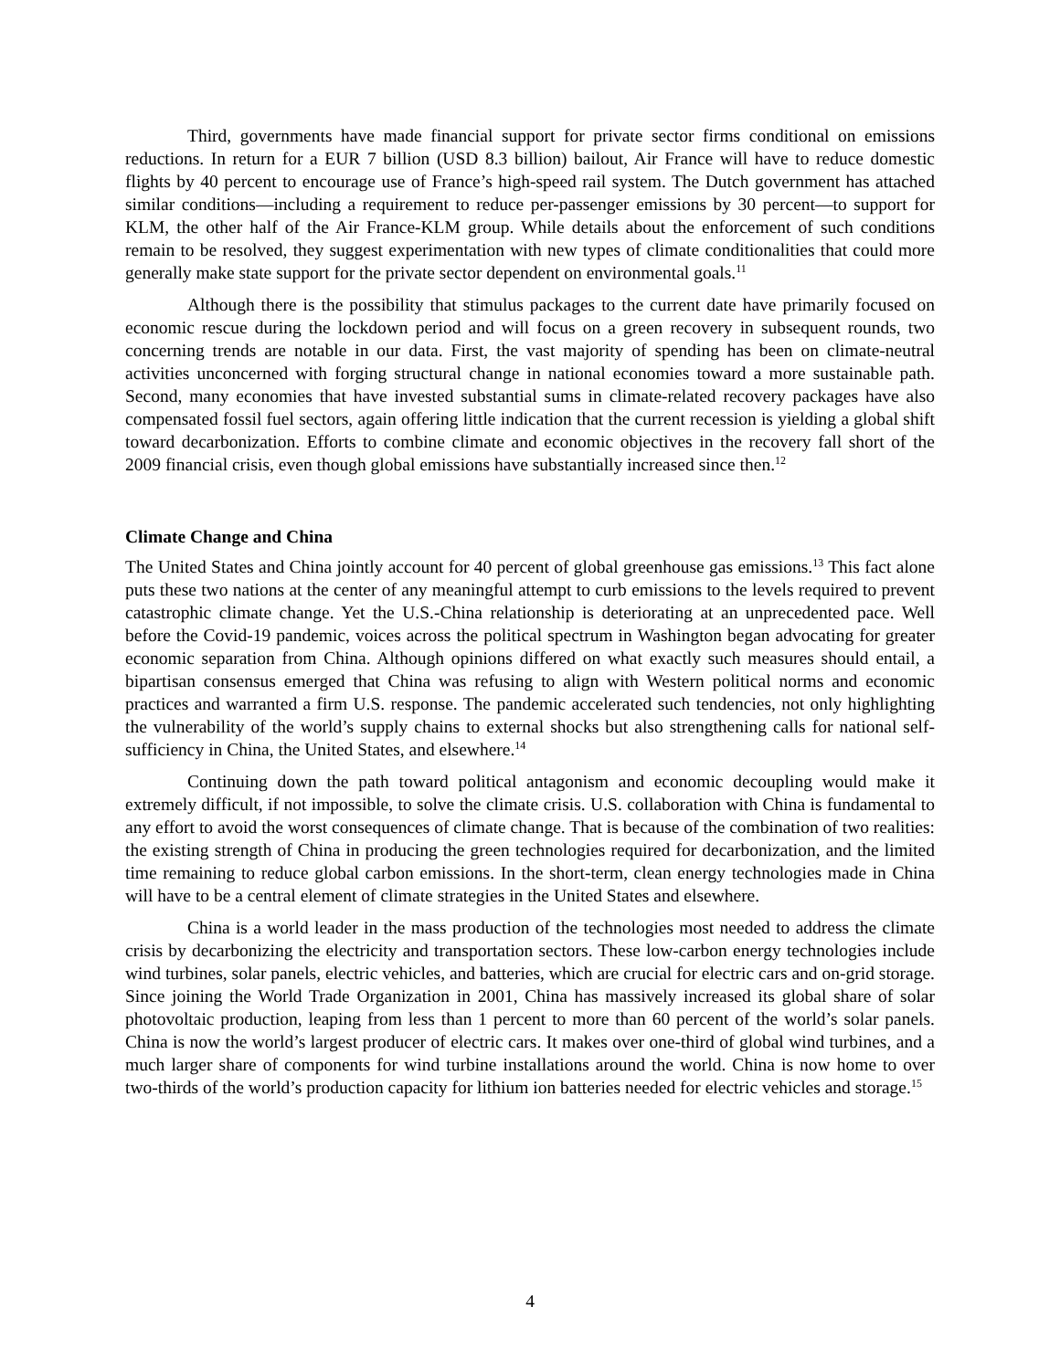Third, governments have made financial support for private sector firms conditional on emissions reductions. In return for a EUR 7 billion (USD 8.3 billion) bailout, Air France will have to reduce domestic flights by 40 percent to encourage use of France’s high-speed rail system. The Dutch government has attached similar conditions—including a requirement to reduce per-passenger emissions by 30 percent—to support for KLM, the other half of the Air France-KLM group. While details about the enforcement of such conditions remain to be resolved, they suggest experimentation with new types of climate conditionalities that could more generally make state support for the private sector dependent on environmental goals.<sup>11</sup>
Although there is the possibility that stimulus packages to the current date have primarily focused on economic rescue during the lockdown period and will focus on a green recovery in subsequent rounds, two concerning trends are notable in our data. First, the vast majority of spending has been on climate-neutral activities unconcerned with forging structural change in national economies toward a more sustainable path. Second, many economies that have invested substantial sums in climate-related recovery packages have also compensated fossil fuel sectors, again offering little indication that the current recession is yielding a global shift toward decarbonization. Efforts to combine climate and economic objectives in the recovery fall short of the 2009 financial crisis, even though global emissions have substantially increased since then.<sup>12</sup>
Climate Change and China
The United States and China jointly account for 40 percent of global greenhouse gas emissions.<sup>13</sup> This fact alone puts these two nations at the center of any meaningful attempt to curb emissions to the levels required to prevent catastrophic climate change. Yet the U.S.-China relationship is deteriorating at an unprecedented pace. Well before the Covid-19 pandemic, voices across the political spectrum in Washington began advocating for greater economic separation from China. Although opinions differed on what exactly such measures should entail, a bipartisan consensus emerged that China was refusing to align with Western political norms and economic practices and warranted a firm U.S. response. The pandemic accelerated such tendencies, not only highlighting the vulnerability of the world’s supply chains to external shocks but also strengthening calls for national self-sufficiency in China, the United States, and elsewhere.<sup>14</sup>
Continuing down the path toward political antagonism and economic decoupling would make it extremely difficult, if not impossible, to solve the climate crisis. U.S. collaboration with China is fundamental to any effort to avoid the worst consequences of climate change. That is because of the combination of two realities: the existing strength of China in producing the green technologies required for decarbonization, and the limited time remaining to reduce global carbon emissions. In the short-term, clean energy technologies made in China will have to be a central element of climate strategies in the United States and elsewhere.
China is a world leader in the mass production of the technologies most needed to address the climate crisis by decarbonizing the electricity and transportation sectors. These low-carbon energy technologies include wind turbines, solar panels, electric vehicles, and batteries, which are crucial for electric cars and on-grid storage. Since joining the World Trade Organization in 2001, China has massively increased its global share of solar photovoltaic production, leaping from less than 1 percent to more than 60 percent of the world’s solar panels. China is now the world’s largest producer of electric cars. It makes over one-third of global wind turbines, and a much larger share of components for wind turbine installations around the world. China is now home to over two-thirds of the world’s production capacity for lithium ion batteries needed for electric vehicles and storage.<sup>15</sup>
4